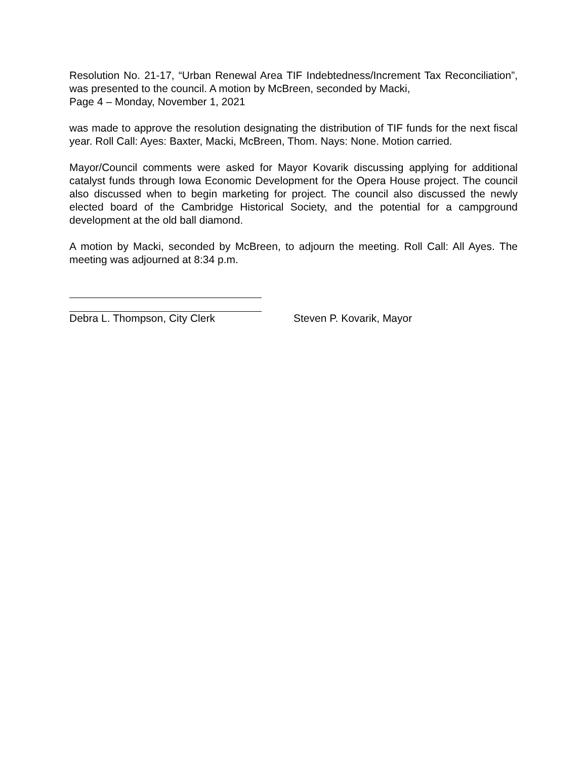Resolution No. 21-17, “Urban Renewal Area TIF Indebtedness/Increment Tax Reconciliation”, was presented to the council. A motion by McBreen, seconded by Macki,
Page 4 – Monday, November 1, 2021
was made to approve the resolution designating the distribution of TIF funds for the next fiscal year. Roll Call: Ayes: Baxter, Macki, McBreen, Thom. Nays: None. Motion carried.
Mayor/Council comments were asked for Mayor Kovarik discussing applying for additional catalyst funds through Iowa Economic Development for the Opera House project. The council also discussed when to begin marketing for project. The council also discussed the newly elected board of the Cambridge Historical Society, and the potential for a campground development at the old ball diamond.
A motion by Macki, seconded by McBreen, to adjourn the meeting. Roll Call: All Ayes. The meeting was adjourned at 8:34 p.m.
Debra L. Thompson, City Clerk Steven P. Kovarik, Mayor